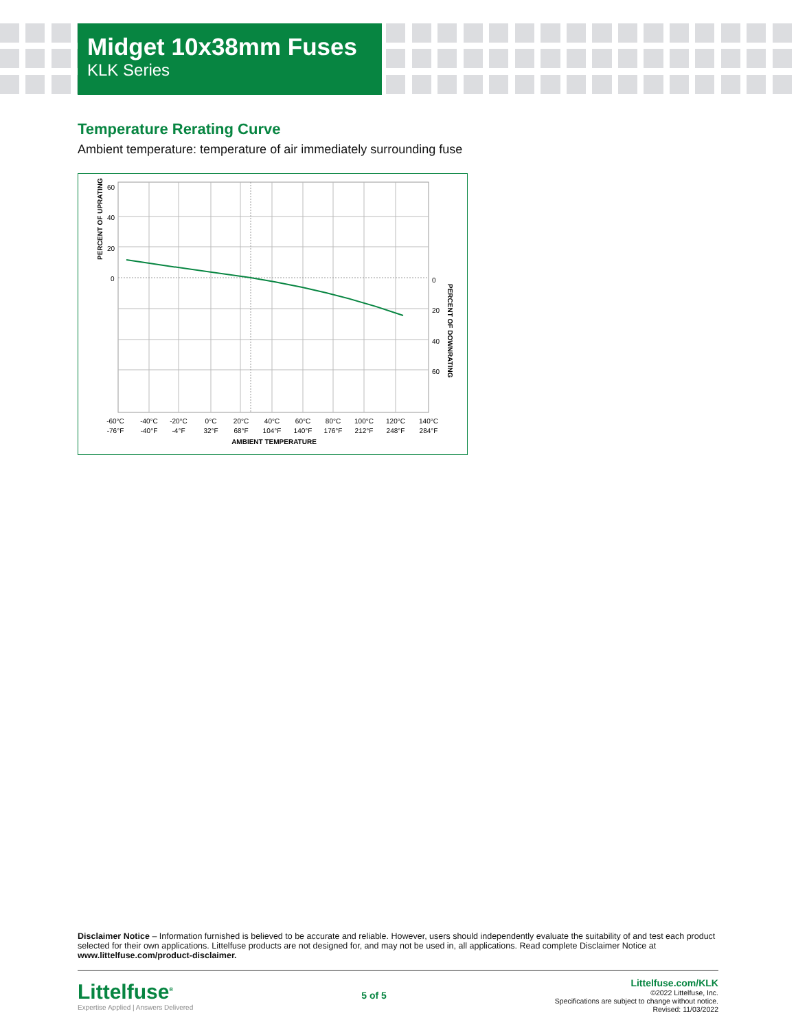Midget 10x38mm Fuses
KLK Series
Temperature Rerating Curve
Ambient temperature: temperature of air immediately surrounding fuse
60
40
20
0
0
20
40
60
PERCENT OF UPRATING
PERCENT OF DOWNRATING
-60°C
-76°F
-40°C
-40°F
-20°C
-4°F
0°C
32°F
20°C
68°F
40°C
104°F
60°C
140°F
80°C
176°F
100°C
212°F
120°C
248°F
140°C
284°F
AMBIENT TEMPERATURE
Disclaimer Notice – Information furnished is believed to be accurate and reliable. However, users should independently evaluate the suitability of and test each product selected for their own applications. Littelfuse products are not designed for, and may not be used in, all applications. Read complete Disclaimer Notice at www.littelfuse.com/product-disclaimer.
Littelfuse<sup>®</sup>
Expertise Applied | Answers Delivered
5 of 5
Littelfuse.com/KLK
©2022 Littelfuse, Inc.
Specifications are subject to change without notice.
Revised: 11/03/2022